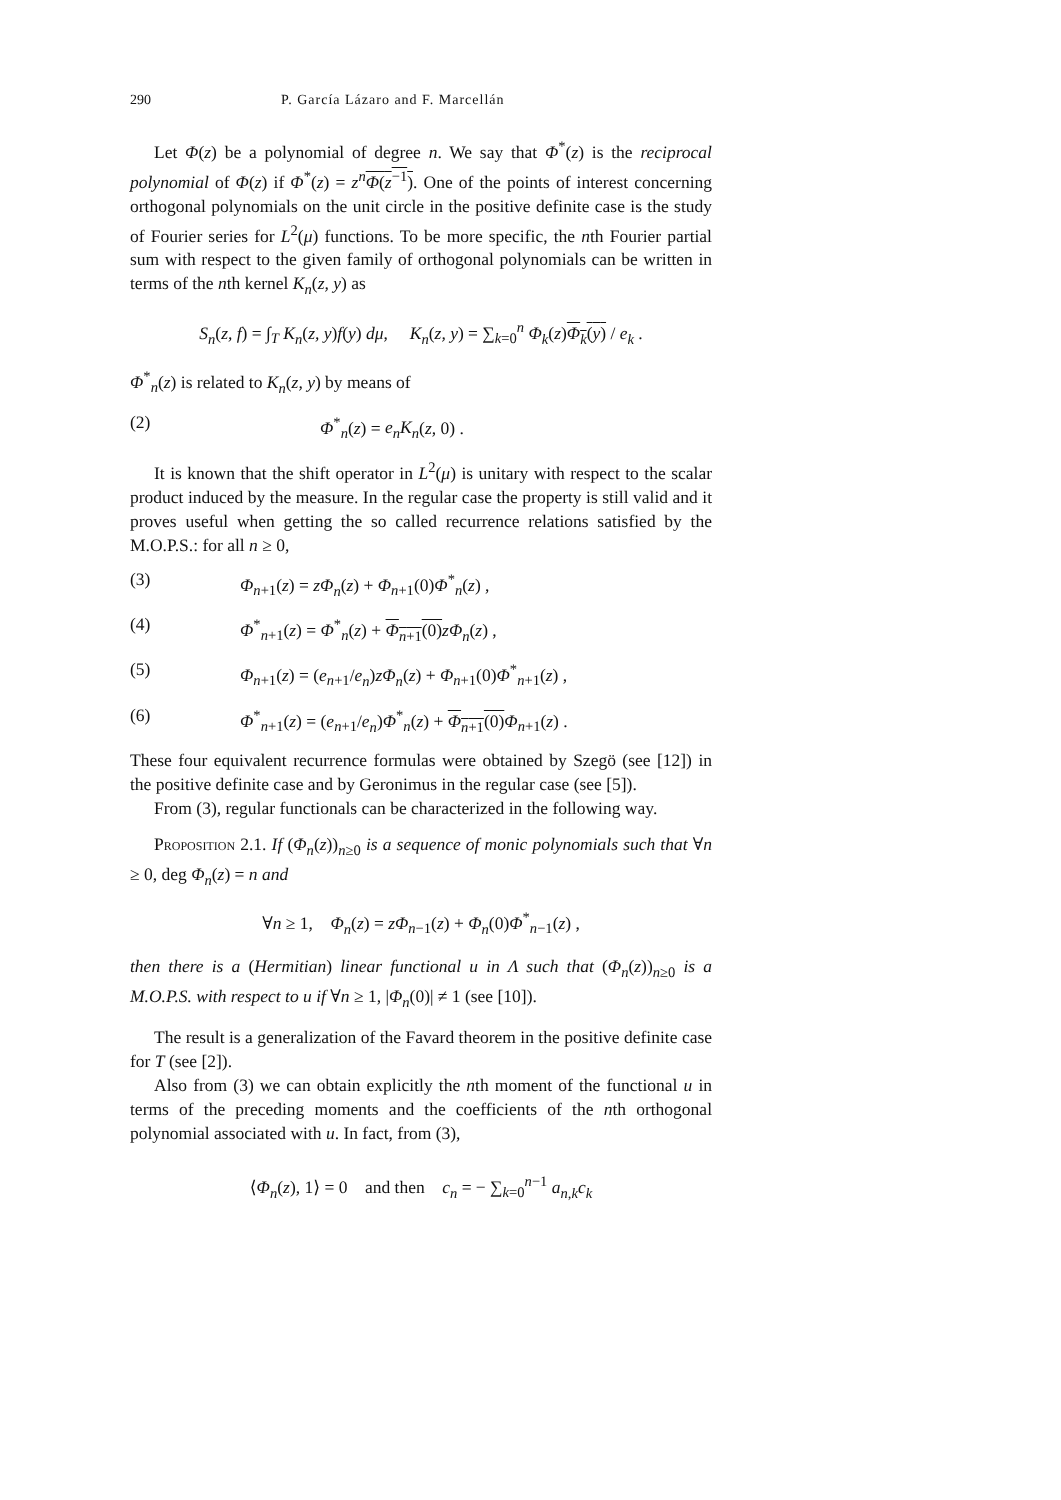290 P. García Lázaro and F. Marcellán
Let Φ(z) be a polynomial of degree n. We say that Φ<sup>*</sup>(z) is the reciprocal polynomial of Φ(z) if Φ<sup>*</sup>(z) = z<sup>n</sup> Φ(z<sup>−1</sup>). One of the points of interest concerning orthogonal polynomials on the unit circle in the positive definite case is the study of Fourier series for L<sup>2</sup>(μ) functions. To be more specific, the nth Fourier partial sum with respect to the given family of orthogonal polynomials can be written in terms of the nth kernel K<sub>n</sub>(z, y) as
S<sub>n</sub>(z, f) = ∫<sub>T</sub> K<sub>n</sub>(z, y)f(y) dμ, K<sub>n</sub>(z, y) = ∑<sub>k=0</sub><sup>n</sup> Φ<sub>k</sub>(z)Φ<sub>k</sub>(y) / e<sub>k</sub> .
Φ<sup>*</sup><sub>n</sub>(z) is related to K<sub>n</sub>(z, y) by means of
(2) Φ<sup>*</sup><sub>n</sub>(z) = e<sub>n</sub>K<sub>n</sub>(z, 0) .
It is known that the shift operator in L<sup>2</sup>(μ) is unitary with respect to the scalar product induced by the measure. In the regular case the property is still valid and it proves useful when getting the so called recurrence relations satisfied by the M.O.P.S.: for all n ≥ 0,
(3) Φ<sub>n+1</sub>(z) = zΦ<sub>n</sub>(z) + Φ<sub>n+1</sub>(0)Φ<sup>*</sup><sub>n</sub>(z) ,
(4) Φ<sup>*</sup><sub>n+1</sub>(z) = Φ<sup>*</sup><sub>n</sub>(z) + Φ<sub>n+1</sub>(0) zΦ<sub>n</sub>(z) ,
(5) Φ<sub>n+1</sub>(z) = (e<sub>n+1</sub>/e<sub>n</sub>)zΦ<sub>n</sub>(z) + Φ<sub>n+1</sub>(0)Φ<sup>*</sup><sub>n+1</sub>(z) ,
(6) Φ<sup>*</sup><sub>n+1</sub>(z) = (e<sub>n+1</sub>/e<sub>n</sub>)Φ<sup>*</sup><sub>n</sub>(z) + Φ<sub>n+1</sub>(0) Φ<sub>n+1</sub>(z) .
These four equivalent recurrence formulas were obtained by Szegö (see [12]) in the positive definite case and by Geronimus in the regular case (see [5]).
From (3), regular functionals can be characterized in the following way.
Proposition 2.1. If (Φ<sub>n</sub>(z))<sub>n≥0</sub> is a sequence of monic polynomials such that ∀n ≥ 0, deg Φ<sub>n</sub>(z) = n and
∀n ≥ 1, Φ<sub>n</sub>(z) = zΦ<sub>n−1</sub>(z) + Φ<sub>n</sub>(0)Φ<sup>*</sup><sub>n−1</sub>(z) ,
then there is a (Hermitian) linear functional u in Λ such that (Φ<sub>n</sub>(z))<sub>n≥0</sub> is a M.O.P.S. with respect to u if ∀n ≥ 1, |Φ<sub>n</sub>(0)| ≠ 1 (see [10]).
The result is a generalization of the Favard theorem in the positive definite case for T (see [2]).
Also from (3) we can obtain explicitly the nth moment of the functional u in terms of the preceding moments and the coefficients of the nth orthogonal polynomial associated with u. In fact, from (3),
⟨Φ<sub>n</sub>(z), 1⟩ = 0 and then c<sub>n</sub> = − ∑<sub>k=0</sub><sup>n−1</sup> a<sub>n,k</sub>c<sub>k</sub>